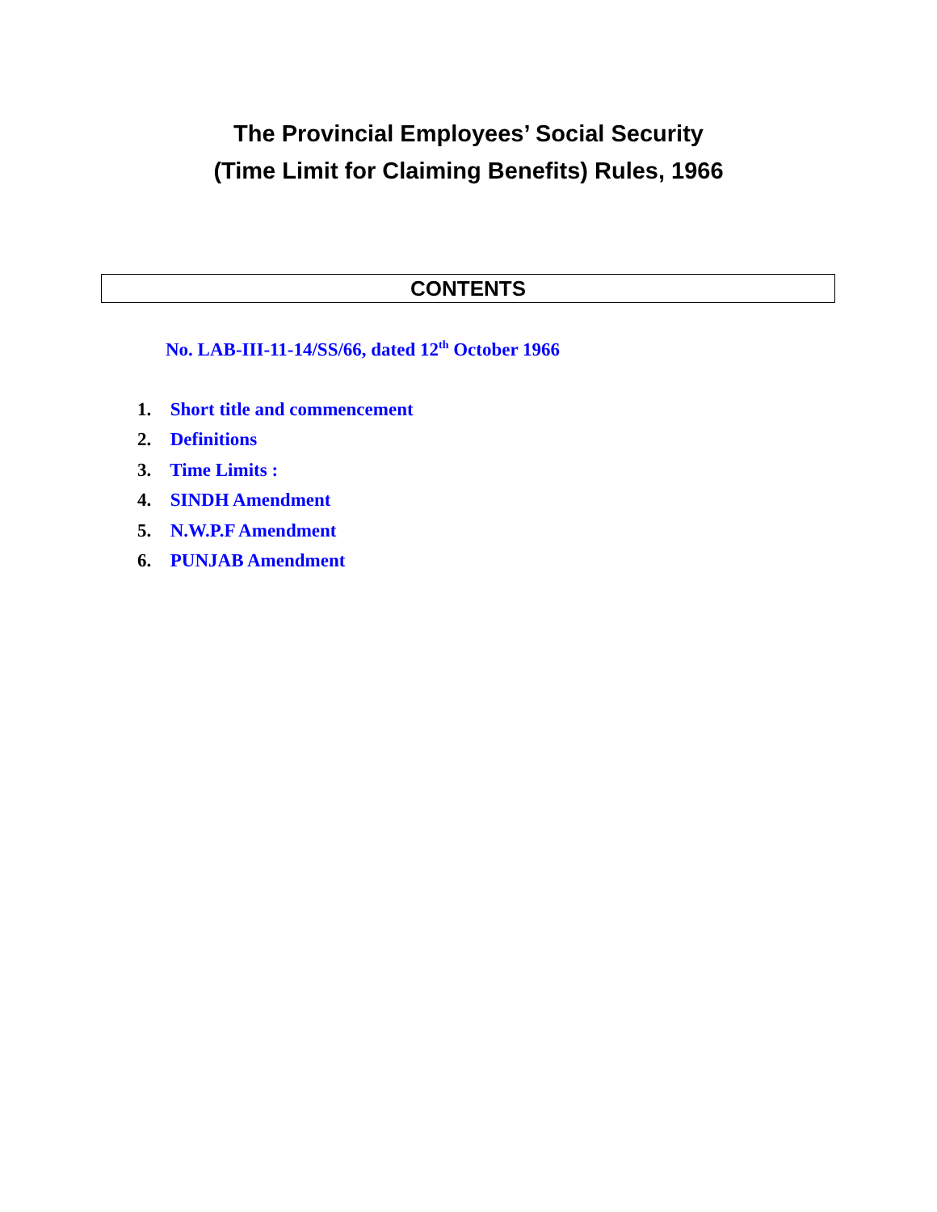The Provincial Employees’ Social Security
(Time Limit for Claiming Benefits) Rules, 1966
CONTENTS
No. LAB-III-11-14/SS/66, dated 12<sup>th</sup> October 1966
1. Short title and commencement
2. Definitions
3. Time Limits :
4. SINDH Amendment
5. N.W.P.F Amendment
6. PUNJAB Amendment